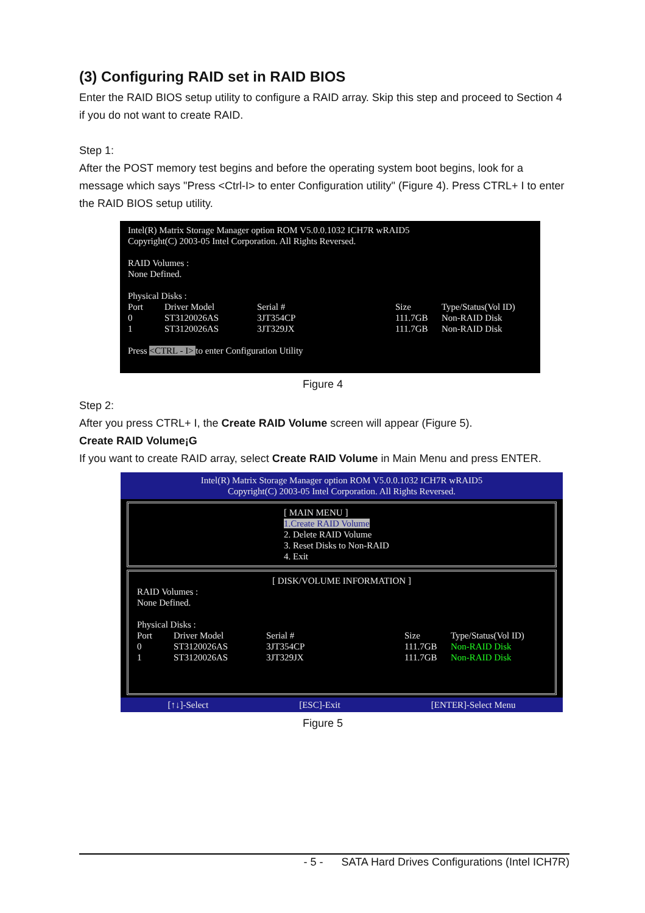(3) Configuring RAID set in RAID BIOS
Enter the RAID BIOS setup utility to configure a RAID array. Skip this step and proceed to Section 4 if you do not want to create RAID.
Step 1:
After the POST memory test begins and before the operating system boot begins, look for a message which says "Press <Ctrl-I> to enter Configuration utility" (Figure 4). Press CTRL+ I to enter the RAID BIOS setup utility.
Intel(R) Matrix Storage Manager option ROM V5.0.0.1032 ICH7R wRAID5
Copyright(C) 2003-05 Intel Corporation. All Rights Reversed.
RAID Volumes :
None Defined.
Physical Disks :
| Port | Driver Model | Serial # | Size | Type/Status(Vol ID) |
| 0 | ST3120026AS | 3JT354CP | 111.7GB | Non-RAID Disk |
| 1 | ST3120026AS | 3JT329JX | 111.7GB | Non-RAID Disk |
Press <CTRL - I> to enter Configuration Utility
Figure 4
Step 2:
After you press CTRL+ I, the Create RAID Volume screen will appear (Figure 5).
Create RAID Volume¡G
If you want to create RAID array, select Create RAID Volume in Main Menu and press ENTER.
Intel(R) Matrix Storage Manager option ROM V5.0.0.1032 ICH7R wRAID5
Copyright(C) 2003-05 Intel Corporation. All Rights Reversed.
[ MAIN MENU ]
1.Create RAID Volume
2. Delete RAID Volume
3. Reset Disks to Non-RAID
4. Exit
[ DISK/VOLUME INFORMATION ]
RAID Volumes :
None Defined.
Physical Disks :
| Port | Driver Model | Serial # | Size | Type/Status(Vol ID) |
| 0 | ST3120026AS | 3JT354CP | 111.7GB | Non-RAID Disk |
| 1 | ST3120026AS | 3JT329JX | 111.7GB | Non-RAID Disk |
[↑↓]-Select [ESC]-Exit [ENTER]-Select Menu
Figure 5
- 5 - SATA Hard Drives Configurations (Intel ICH7R)